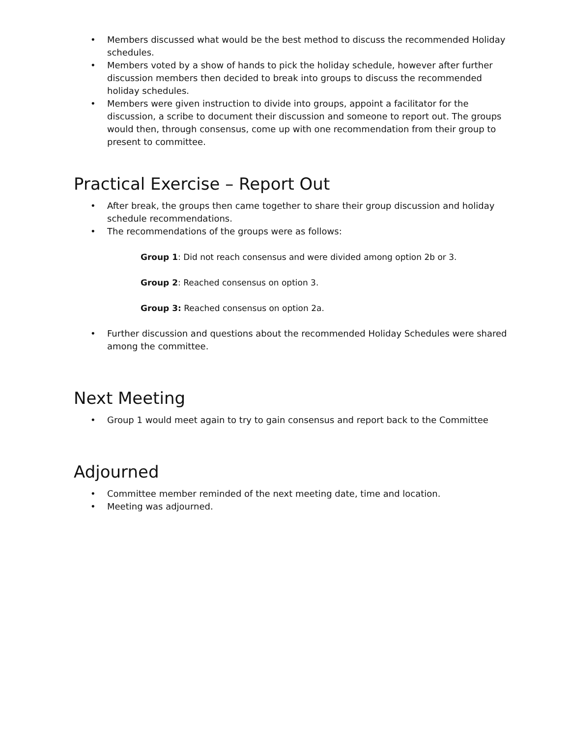• Members discussed what would be the best method to discuss the recommended Holiday schedules.
• Members voted by a show of hands to pick the holiday schedule, however after further discussion members then decided to break into groups to discuss the recommended holiday schedules.
• Members were given instruction to divide into groups, appoint a facilitator for the discussion, a scribe to document their discussion and someone to report out. The groups would then, through consensus, come up with one recommendation from their group to present to committee.
Practical Exercise – Report Out
• After break, the groups then came together to share their group discussion and holiday schedule recommendations.
• The recommendations of the groups were as follows:
Group 1: Did not reach consensus and were divided among option 2b or 3.
Group 2: Reached consensus on option 3.
Group 3: Reached consensus on option 2a.
• Further discussion and questions about the recommended Holiday Schedules were shared among the committee.
Next Meeting
• Group 1 would meet again to try to gain consensus and report back to the Committee
Adjourned
• Committee member reminded of the next meeting date, time and location.
• Meeting was adjourned.